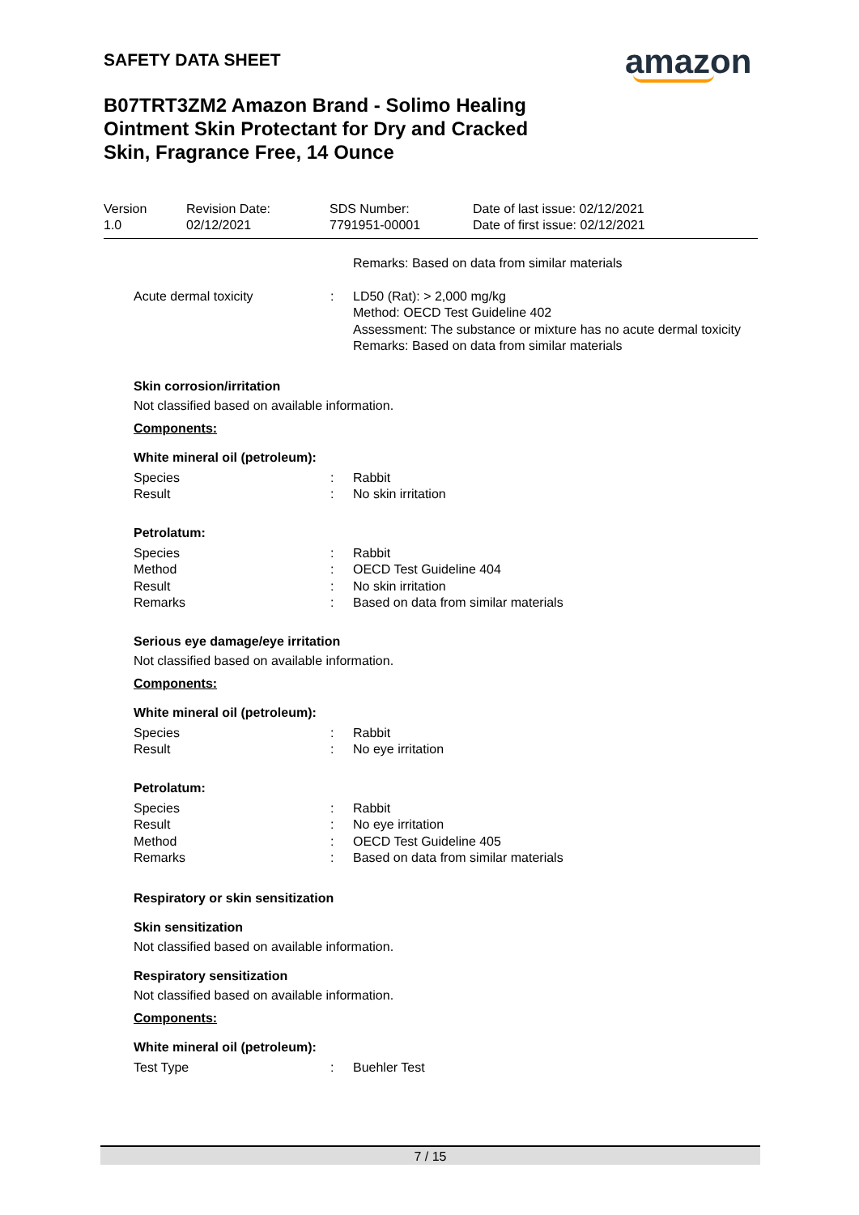SAFETY DATA SHEET amazon
B07TRT3ZM2 Amazon Brand - Solimo Healing Ointment Skin Protectant for Dry and Cracked Skin, Fragrance Free, 14 Ounce
| Version 1.0 | Revision Date: 02/12/2021 | SDS Number: 7791951-00001 | Date of last issue: 02/12/2021 Date of first issue: 02/12/2021 |
| | | Remarks: Based on data from similar materials |
| Acute dermal toxicity | : | LD50 (Rat): > 2,000 mg/kg Method: OECD Test Guideline 402 Assessment: The substance or mixture has no acute dermal toxicity Remarks: Based on data from similar materials |
Skin corrosion/irritation
Not classified based on available information.
Components:
White mineral oil (petroleum):
| Species | : | Rabbit |
| Result | : | No skin irritation |
Petrolatum:
| Species | : | Rabbit |
| Method | : | OECD Test Guideline 404 |
| Result | : | No skin irritation |
| Remarks | : | Based on data from similar materials |
Serious eye damage/eye irritation
Not classified based on available information.
Components:
White mineral oil (petroleum):
| Species | : | Rabbit |
| Result | : | No eye irritation |
Petrolatum:
| Species | : | Rabbit |
| Result | : | No eye irritation |
| Method | : | OECD Test Guideline 405 |
| Remarks | : | Based on data from similar materials |
Respiratory or skin sensitization
Skin sensitization
Not classified based on available information.
Respiratory sensitization
Not classified based on available information.
Components:
White mineral oil (petroleum):
| Test Type | : | Buehler Test |
7 / 15